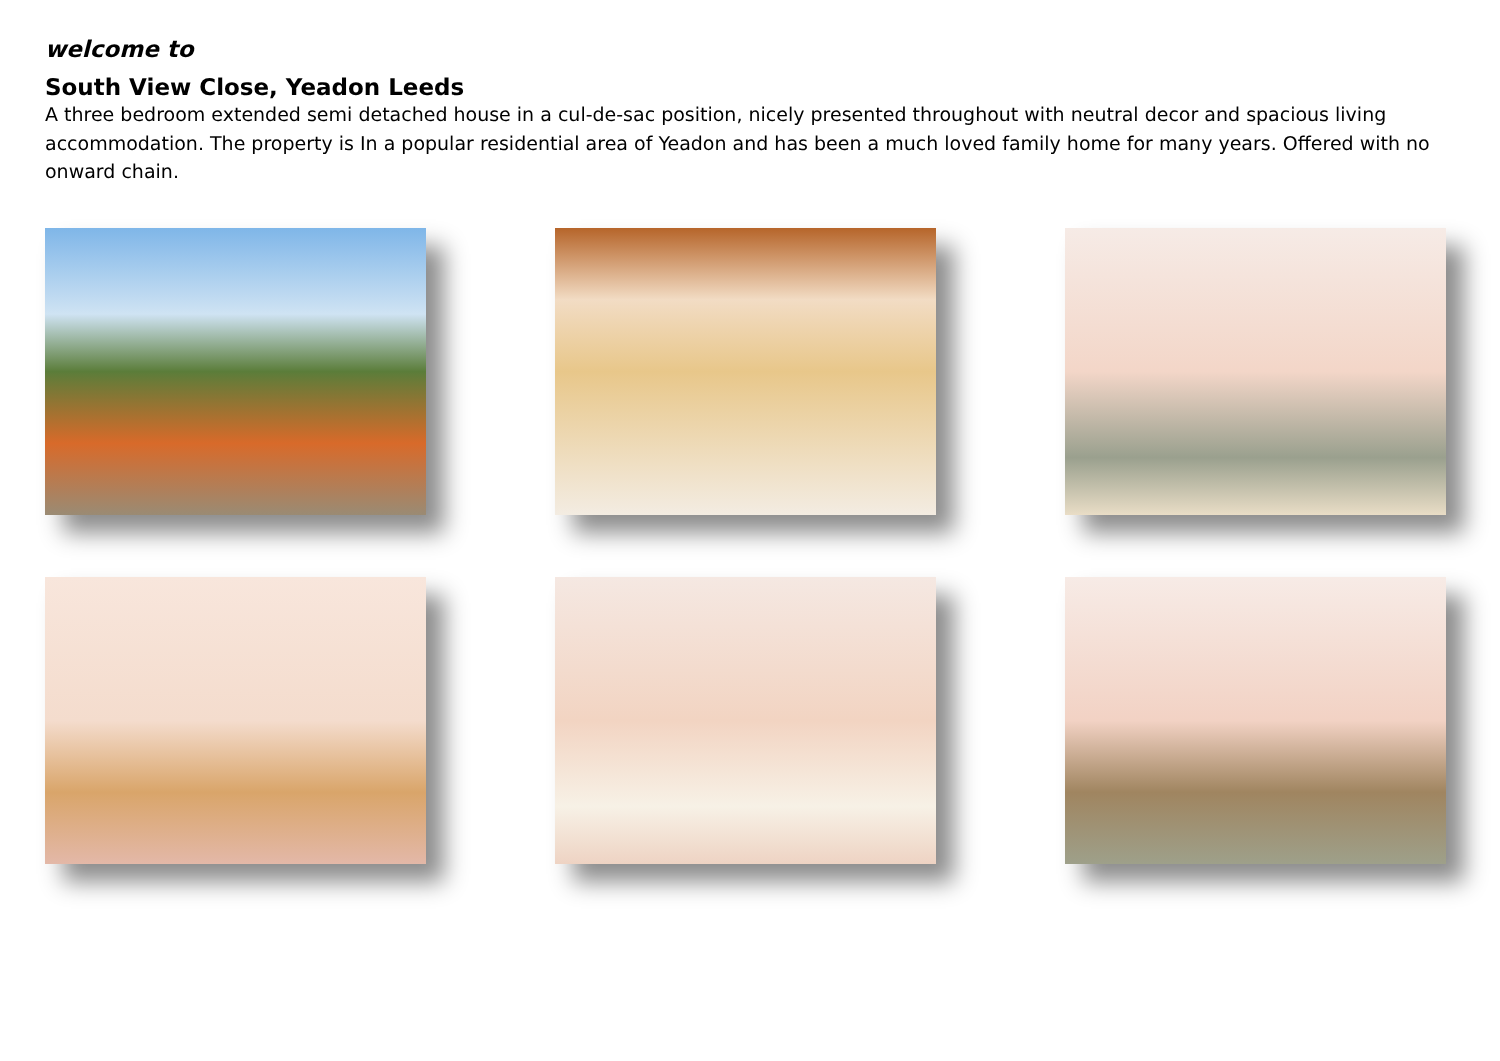welcome to
South View Close, Yeadon Leeds
A three bedroom extended semi detached house in a cul-de-sac position, nicely presented throughout with neutral decor and spacious living accommodation. The property is In a popular residential area of Yeadon and has been a much loved family home for many years. Offered with no onward chain.